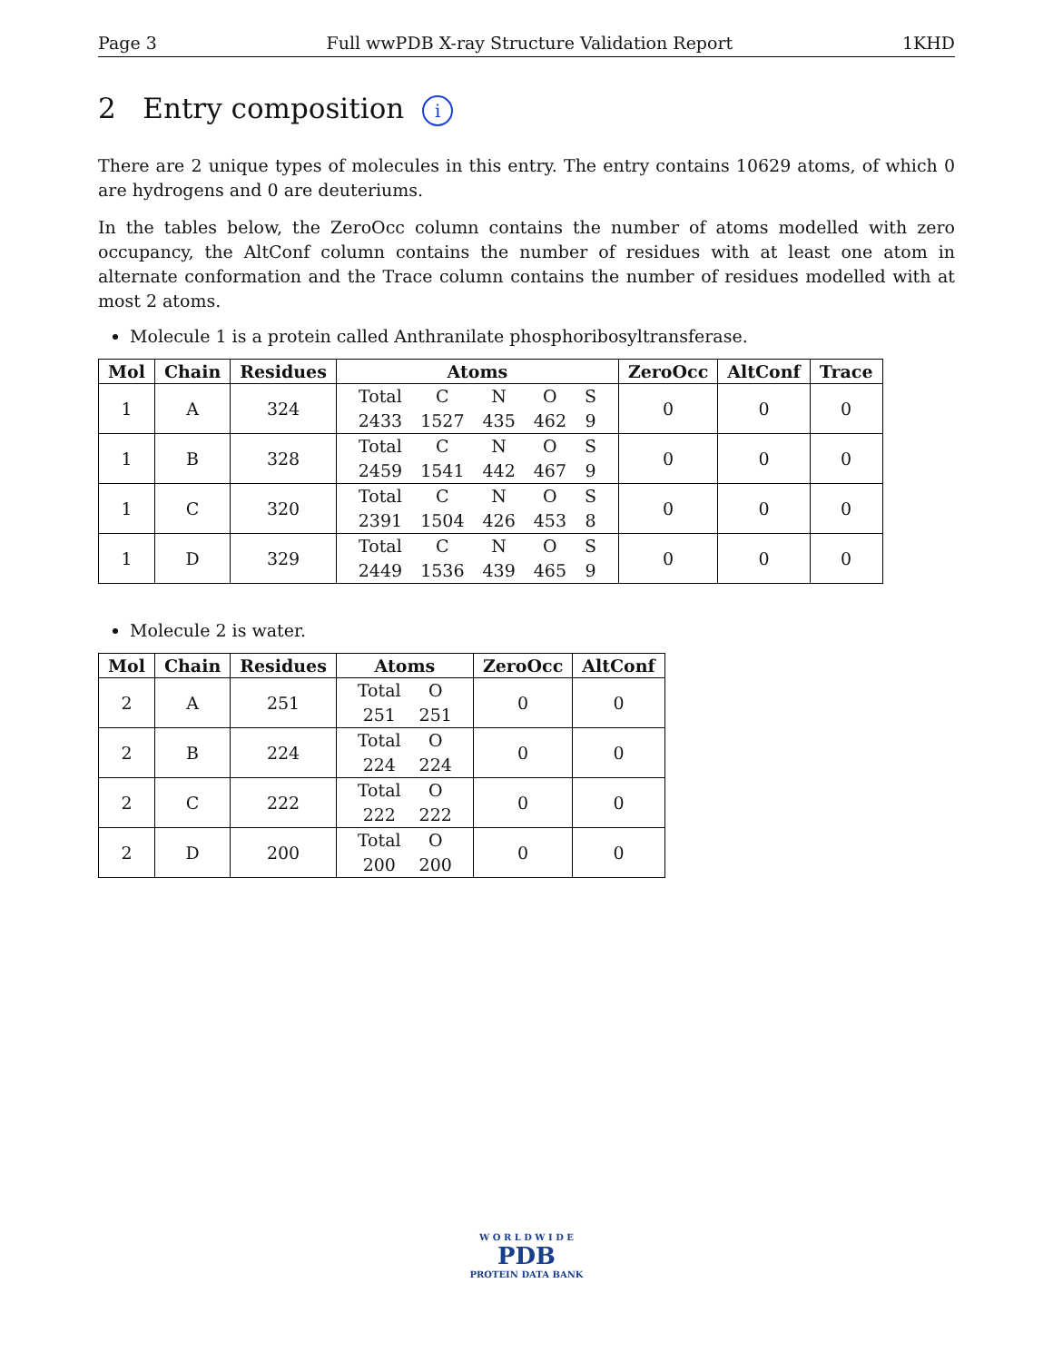Page 3 Full wwPDB X-ray Structure Validation Report 1KHD
2 Entry composition i
There are 2 unique types of molecules in this entry. The entry contains 10629 atoms, of which 0 are hydrogens and 0 are deuteriums.
In the tables below, the ZeroOcc column contains the number of atoms modelled with zero occupancy, the AltConf column contains the number of residues with at least one atom in alternate conformation and the Trace column contains the number of residues modelled with at most 2 atoms.
Molecule 1 is a protein called Anthranilate phosphoribosyltransferase.
| Mol | Chain | Residues | Atoms | ZeroOcc | AltConf | Trace |
| --- | --- | --- | --- | --- | --- | --- |
| 1 | A | 324 | / Total / C / N / O / S / / 2433 / 1527 / 435 / 462 / 9 / | 0 | 0 | 0 |
| 1 | B | 328 | / Total / C / N / O / S / / 2459 / 1541 / 442 / 467 / 9 / | 0 | 0 | 0 |
| 1 | C | 320 | / Total / C / N / O / S / / 2391 / 1504 / 426 / 453 / 8 / | 0 | 0 | 0 |
| 1 | D | 329 | / Total / C / N / O / S / / 2449 / 1536 / 439 / 465 / 9 / | 0 | 0 | 0 |
Molecule 2 is water.
| Mol | Chain | Residues | Atoms | ZeroOcc | AltConf |
| --- | --- | --- | --- | --- | --- |
| 2 | A | 251 | / Total / O / / 251 / 251 / | 0 | 0 |
| 2 | B | 224 | / Total / O / / 224 / 224 / | 0 | 0 |
| 2 | C | 222 | / Total / O / / 222 / 222 / | 0 | 0 |
| 2 | D | 200 | / Total / O / / 200 / 200 / | 0 | 0 |
W O R L D W I D E
PDB
PROTEIN DATA BANK